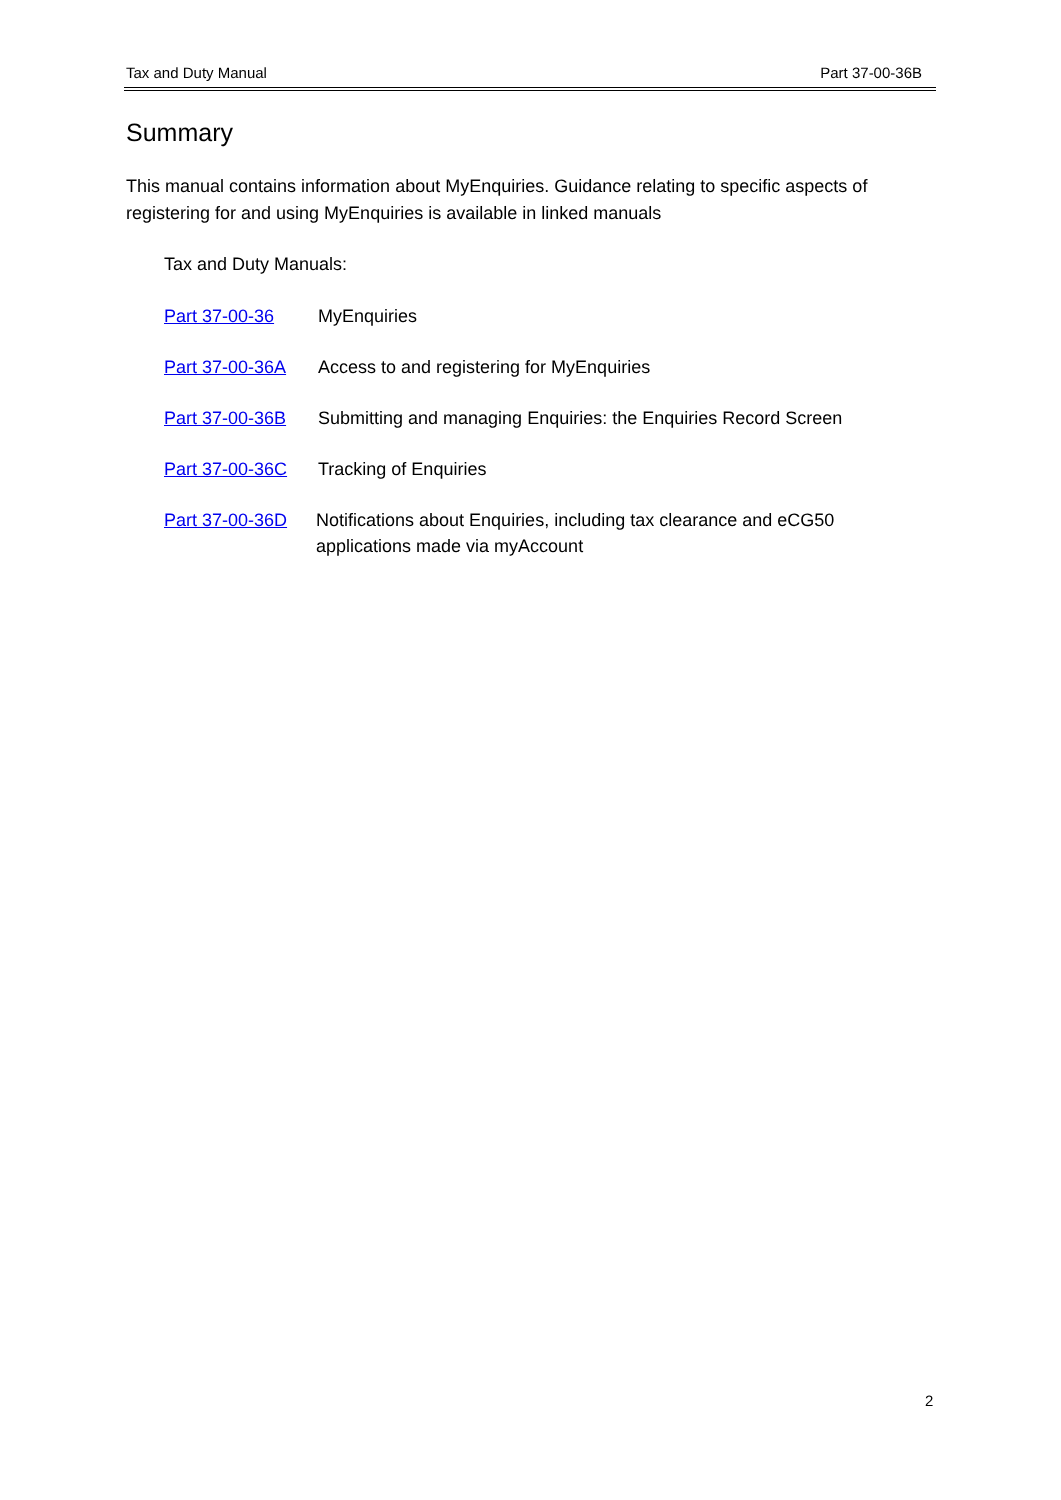Tax and Duty Manual Part 37-00-36B
Summary
This manual contains information about MyEnquiries. Guidance relating to specific aspects of registering for and using MyEnquiries is available in linked manuals
Tax and Duty Manuals:
Part 37-00-36 MyEnquiries
Part 37-00-36A Access to and registering for MyEnquiries
Part 37-00-36B Submitting and managing Enquiries: the Enquiries Record Screen
Part 37-00-36C Tracking of Enquiries
Part 37-00-36D Notifications about Enquiries, including tax clearance and eCG50 applications made via myAccount
2